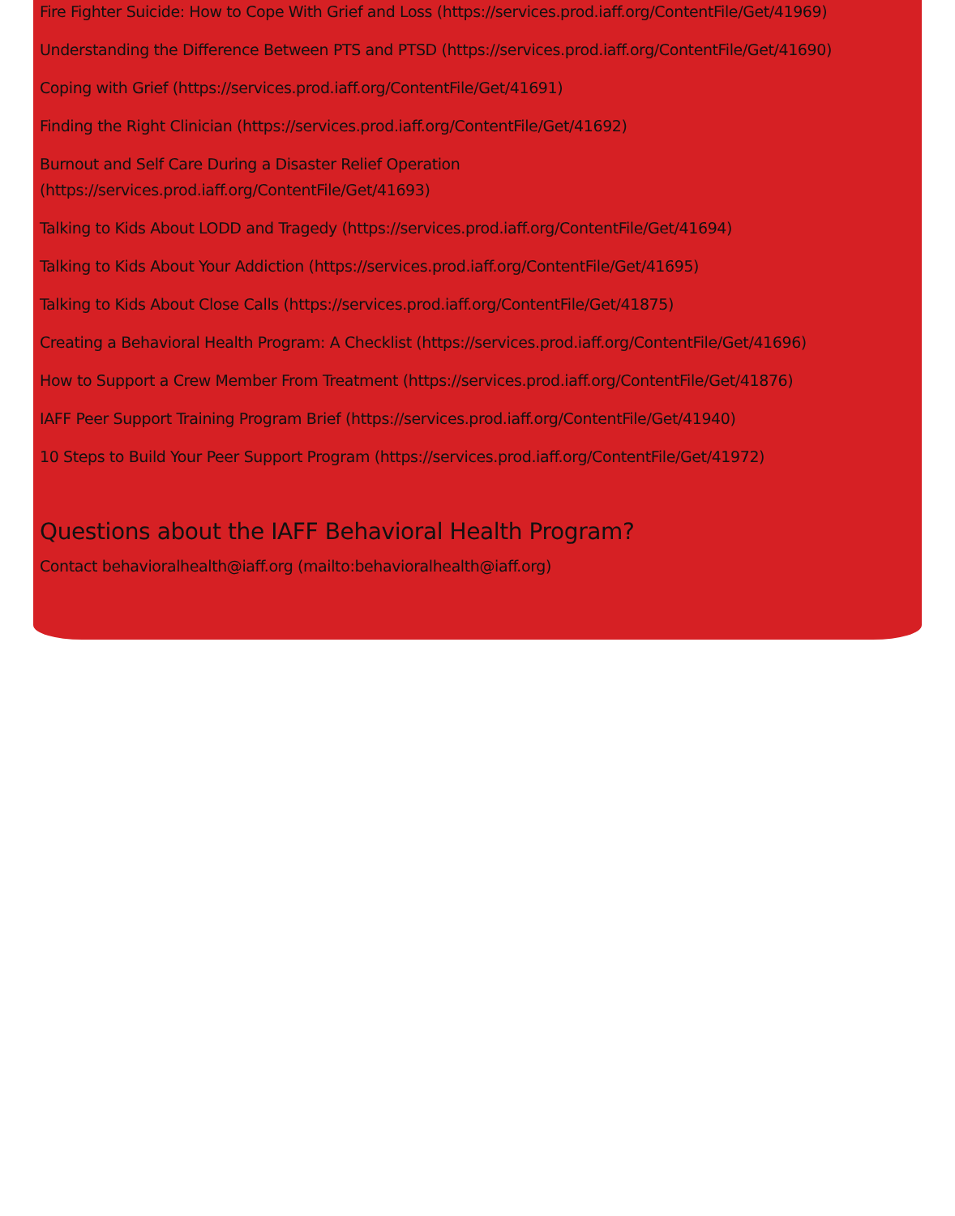Fire Fighter Suicide: How to Cope With Grief and Loss (https://services.prod.iaff.org/ContentFile/Get/41969)
Understanding the Difference Between PTS and PTSD (https://services.prod.iaff.org/ContentFile/Get/41690)
Coping with Grief (https://services.prod.iaff.org/ContentFile/Get/41691)
Finding the Right Clinician (https://services.prod.iaff.org/ContentFile/Get/41692)
Burnout and Self Care During a Disaster Relief Operation
(https://services.prod.iaff.org/ContentFile/Get/41693)
Talking to Kids About LODD and Tragedy (https://services.prod.iaff.org/ContentFile/Get/41694)
Talking to Kids About Your Addiction (https://services.prod.iaff.org/ContentFile/Get/41695)
Talking to Kids About Close Calls (https://services.prod.iaff.org/ContentFile/Get/41875)
Creating a Behavioral Health Program: A Checklist (https://services.prod.iaff.org/ContentFile/Get/41696)
How to Support a Crew Member From Treatment (https://services.prod.iaff.org/ContentFile/Get/41876)
IAFF Peer Support Training Program Brief (https://services.prod.iaff.org/ContentFile/Get/41940)
10 Steps to Build Your Peer Support Program (https://services.prod.iaff.org/ContentFile/Get/41972)
Questions about the IAFF Behavioral Health Program?
Contact behavioralhealth@iaff.org (mailto:behavioralhealth@iaff.org)